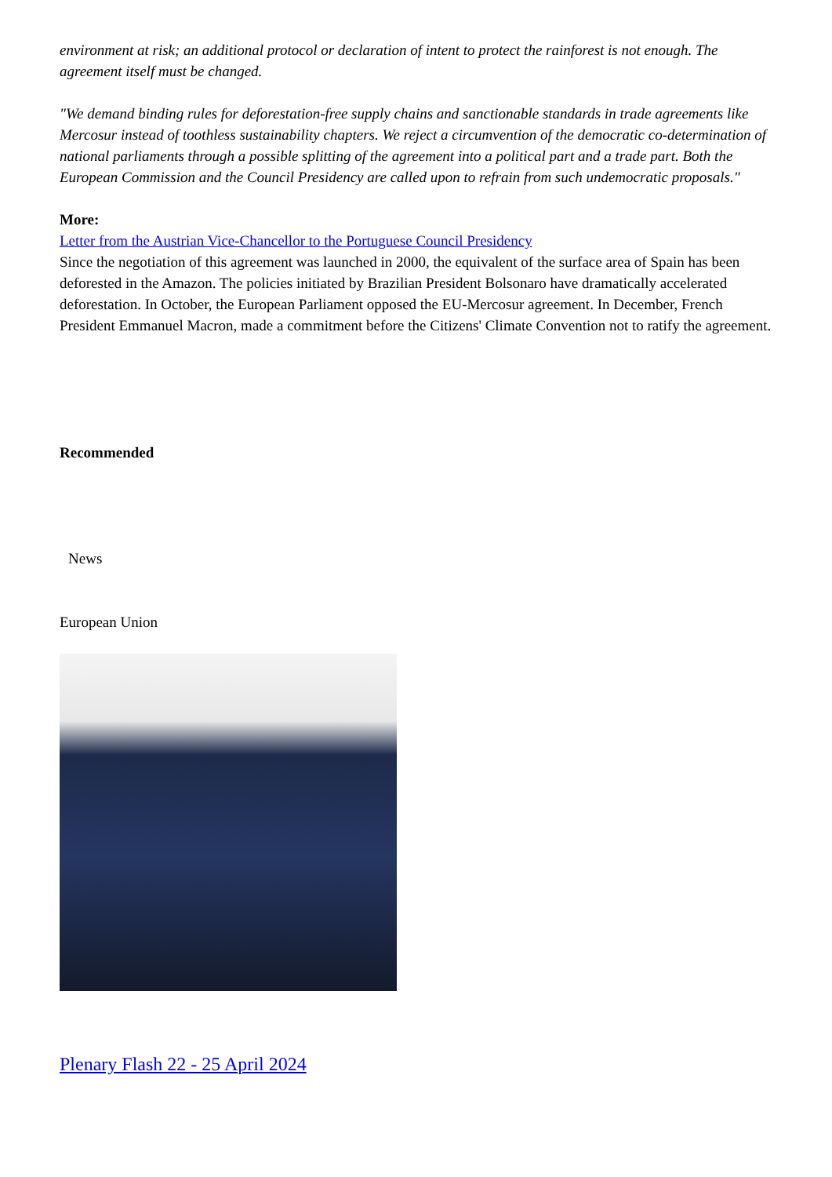environment at risk; an additional protocol or declaration of intent to protect the rainforest is not enough. The agreement itself must be changed.
"We demand binding rules for deforestation-free supply chains and sanctionable standards in trade agreements like Mercosur instead of toothless sustainability chapters. We reject a circumvention of the democratic co-determination of national parliaments through a possible splitting of the agreement into a political part and a trade part. Both the European Commission and the Council Presidency are called upon to refrain from such undemocratic proposals."
More:
Letter from the Austrian Vice-Chancellor to the Portuguese Council Presidency
Since the negotiation of this agreement was launched in 2000, the equivalent of the surface area of Spain has been deforested in the Amazon. The policies initiated by Brazilian President Bolsonaro have dramatically accelerated deforestation. In October, the European Parliament opposed the EU-Mercosur agreement. In December, French President Emmanuel Macron, made a commitment before the Citizens' Climate Convention not to ratify the agreement.
Recommended
News
European Union
Plenary Flash 22 - 25 April 2024